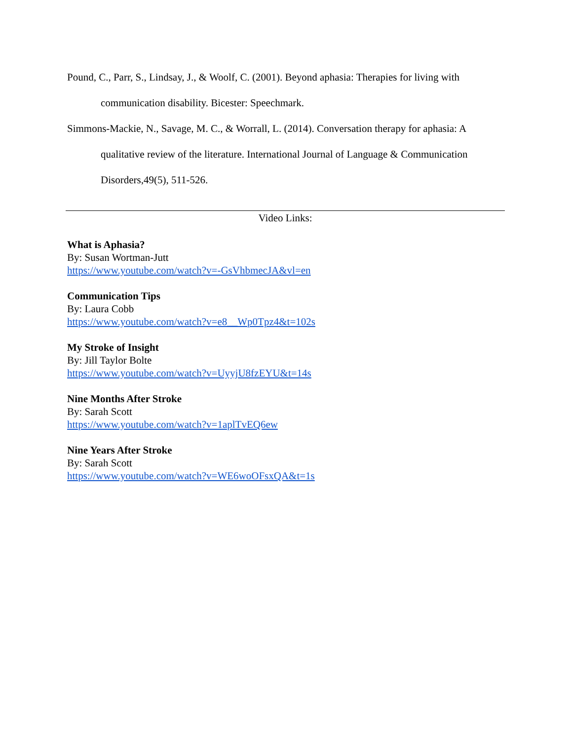Pound, C., Parr, S., Lindsay, J., & Woolf, C. (2001). Beyond aphasia: Therapies for living with communication disability. Bicester: Speechmark.
Simmons-Mackie, N., Savage, M. C., & Worrall, L. (2014). Conversation therapy for aphasia: A qualitative review of the literature. International Journal of Language & Communication Disorders,49(5), 511-526.
Video Links:
What is Aphasia?
By: Susan Wortman-Jutt
https://www.youtube.com/watch?v=-GsVhbmecJA&vl=en
Communication Tips
By: Laura Cobb
https://www.youtube.com/watch?v=e8__Wp0Tpz4&t=102s
My Stroke of Insight
By: Jill Taylor Bolte
https://www.youtube.com/watch?v=UyyjU8fzEYU&t=14s
Nine Months After Stroke
By: Sarah Scott
https://www.youtube.com/watch?v=1aplTvEQ6ew
Nine Years After Stroke
By: Sarah Scott
https://www.youtube.com/watch?v=WE6woOFsxQA&t=1s